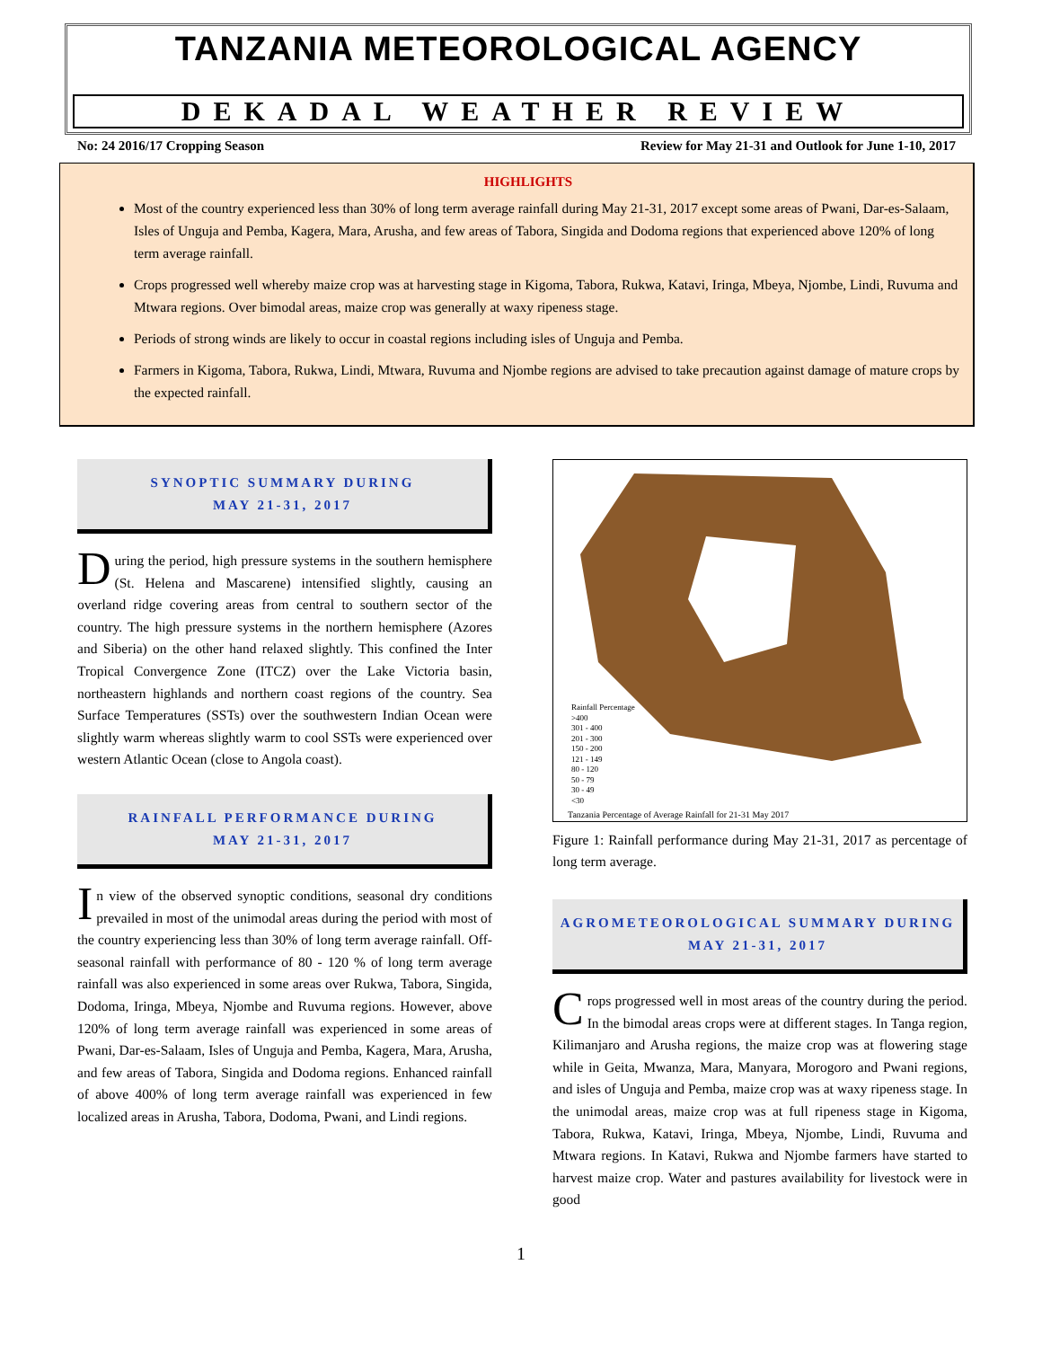TANZANIA METEOROLOGICAL AGENCY
DEKADAL WEATHER REVIEW
No: 24 2016/17 Cropping Season Review for May 21-31 and Outlook for June 1-10, 2017
HIGHLIGHTS
Most of the country experienced less than 30% of long term average rainfall during May 21-31, 2017 except some areas of Pwani, Dar-es-Salaam, Isles of Unguja and Pemba, Kagera, Mara, Arusha, and few areas of Tabora, Singida and Dodoma regions that experienced above 120% of long term average rainfall.
Crops progressed well whereby maize crop was at harvesting stage in Kigoma, Tabora, Rukwa, Katavi, Iringa, Mbeya, Njombe, Lindi, Ruvuma and Mtwara regions. Over bimodal areas, maize crop was generally at waxy ripeness stage.
Periods of strong winds are likely to occur in coastal regions including isles of Unguja and Pemba.
Farmers in Kigoma, Tabora, Rukwa, Lindi, Mtwara, Ruvuma and Njombe regions are advised to take precaution against damage of mature crops by the expected rainfall.
SYNOPTIC SUMMARY DURING
MAY 21-31, 2017
During the period, high pressure systems in the southern hemisphere (St. Helena and Mascarene) intensified slightly, causing an overland ridge covering areas from central to southern sector of the country. The high pressure systems in the northern hemisphere (Azores and Siberia) on the other hand relaxed slightly. This confined the Inter Tropical Convergence Zone (ITCZ) over the Lake Victoria basin, northeastern highlands and northern coast regions of the country. Sea Surface Temperatures (SSTs) over the southwestern Indian Ocean were slightly warm whereas slightly warm to cool SSTs were experienced over western Atlantic Ocean (close to Angola coast).
RAINFALL PERFORMANCE DURING
MAY 21-31, 2017
In view of the observed synoptic conditions, seasonal dry conditions prevailed in most of the unimodal areas during the period with most of the country experiencing less than 30% of long term average rainfall. Off-seasonal rainfall with performance of 80 - 120 % of long term average rainfall was also experienced in some areas over Rukwa, Tabora, Singida, Dodoma, Iringa, Mbeya, Njombe and Ruvuma regions. However, above 120% of long term average rainfall was experienced in some areas of Pwani, Dar-es-Salaam, Isles of Unguja and Pemba, Kagera, Mara, Arusha, and few areas of Tabora, Singida and Dodoma regions. Enhanced rainfall of above 400% of long term average rainfall was experienced in few localized areas in Arusha, Tabora, Dodoma, Pwani, and Lindi regions.
Rainfall Percentage
>400
301 - 400
201 - 300
150 - 200
121 - 149
80 - 120
50 - 79
30 - 49
<30
Tanzania Percentage of Average Rainfall for 21-31 May 2017
Figure 1: Rainfall performance during May 21-31, 2017 as percentage of long term average.
AGROMETEOROLOGICAL SUMMARY DURING
MAY 21-31, 2017
Crops progressed well in most areas of the country during the period. In the bimodal areas crops were at different stages. In Tanga region, Kilimanjaro and Arusha regions, the maize crop was at flowering stage while in Geita, Mwanza, Mara, Manyara, Morogoro and Pwani regions, and isles of Unguja and Pemba, maize crop was at waxy ripeness stage. In the unimodal areas, maize crop was at full ripeness stage in Kigoma, Tabora, Rukwa, Katavi, Iringa, Mbeya, Njombe, Lindi, Ruvuma and Mtwara regions. In Katavi, Rukwa and Njombe farmers have started to harvest maize crop. Water and pastures availability for livestock were in good
1